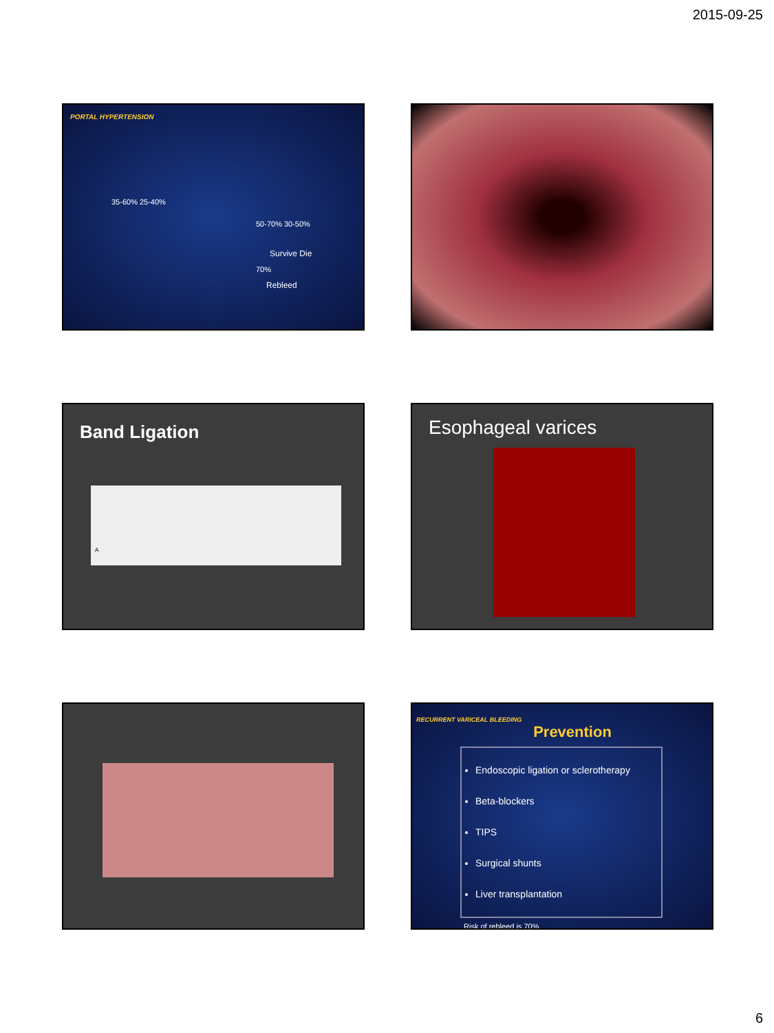2015-09-25
PORTAL HYPERTENSION
35-60% 25-40%
50-70% 30-50%
Survive Die
70%
Rebleed
Band Ligation
A
Esophageal varices
RECURRENT VARICEAL BLEEDING
Prevention
Endoscopic ligation or sclerotherapy
Beta-blockers
TIPS
Surgical shunts
Liver transplantation
Risk of rebleed is 70%
6